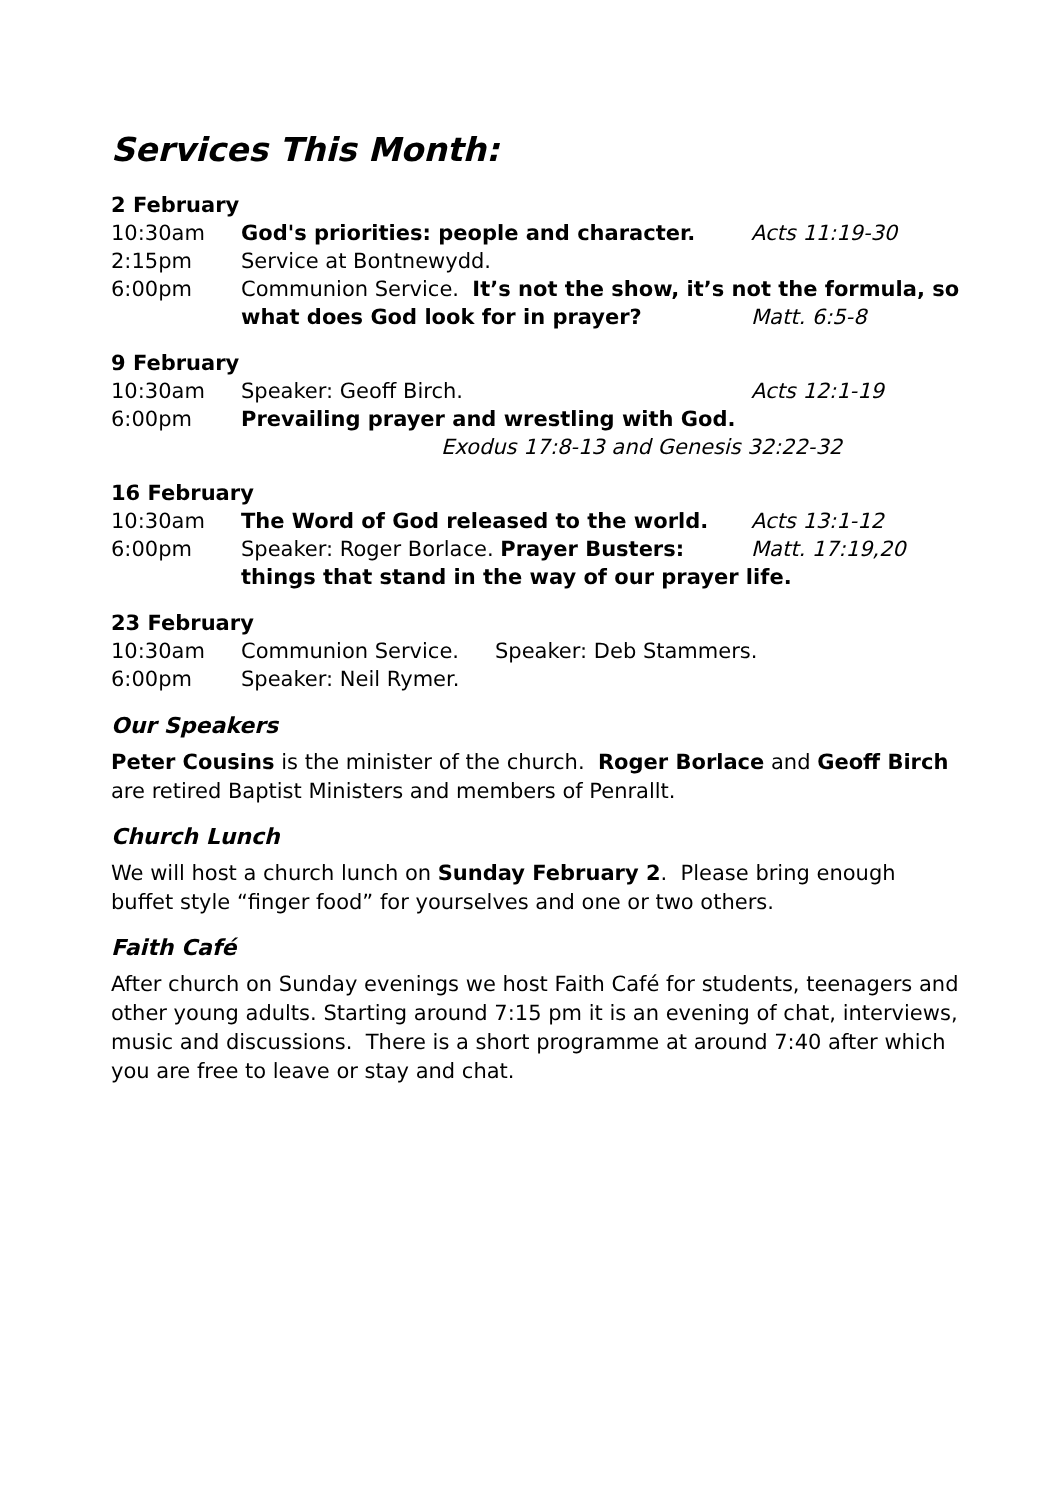Services This Month:
2 February
10:30am God's priorities: people and character. Acts 11:19-30
2:15pm Service at Bontnewydd.
6:00pm Communion Service. It’s not the show, it’s not the formula, so
what does God look for in prayer? Matt. 6:5-8
9 February
10:30am Speaker: Geoff Birch. Acts 12:1-19
6:00pm Prevailing prayer and wrestling with God.
Exodus 17:8-13 and Genesis 32:22-32
16 February
10:30am The Word of God released to the world. Acts 13:1-12
6:00pm Speaker: Roger Borlace. Prayer Busters: Matt. 17:19,20
things that stand in the way of our prayer life.
23 February
10:30am Communion Service. Speaker: Deb Stammers.
6:00pm Speaker: Neil Rymer.
Our Speakers
Peter Cousins is the minister of the church. Roger Borlace and Geoff Birch are retired Baptist Ministers and members of Penrallt.
Church Lunch
We will host a church lunch on Sunday February 2. Please bring enough buffet style “finger food” for yourselves and one or two others.
Faith Café
After church on Sunday evenings we host Faith Café for students, teenagers and other young adults. Starting around 7:15 pm it is an evening of chat, interviews, music and discussions. There is a short programme at around 7:40 after which you are free to leave or stay and chat.